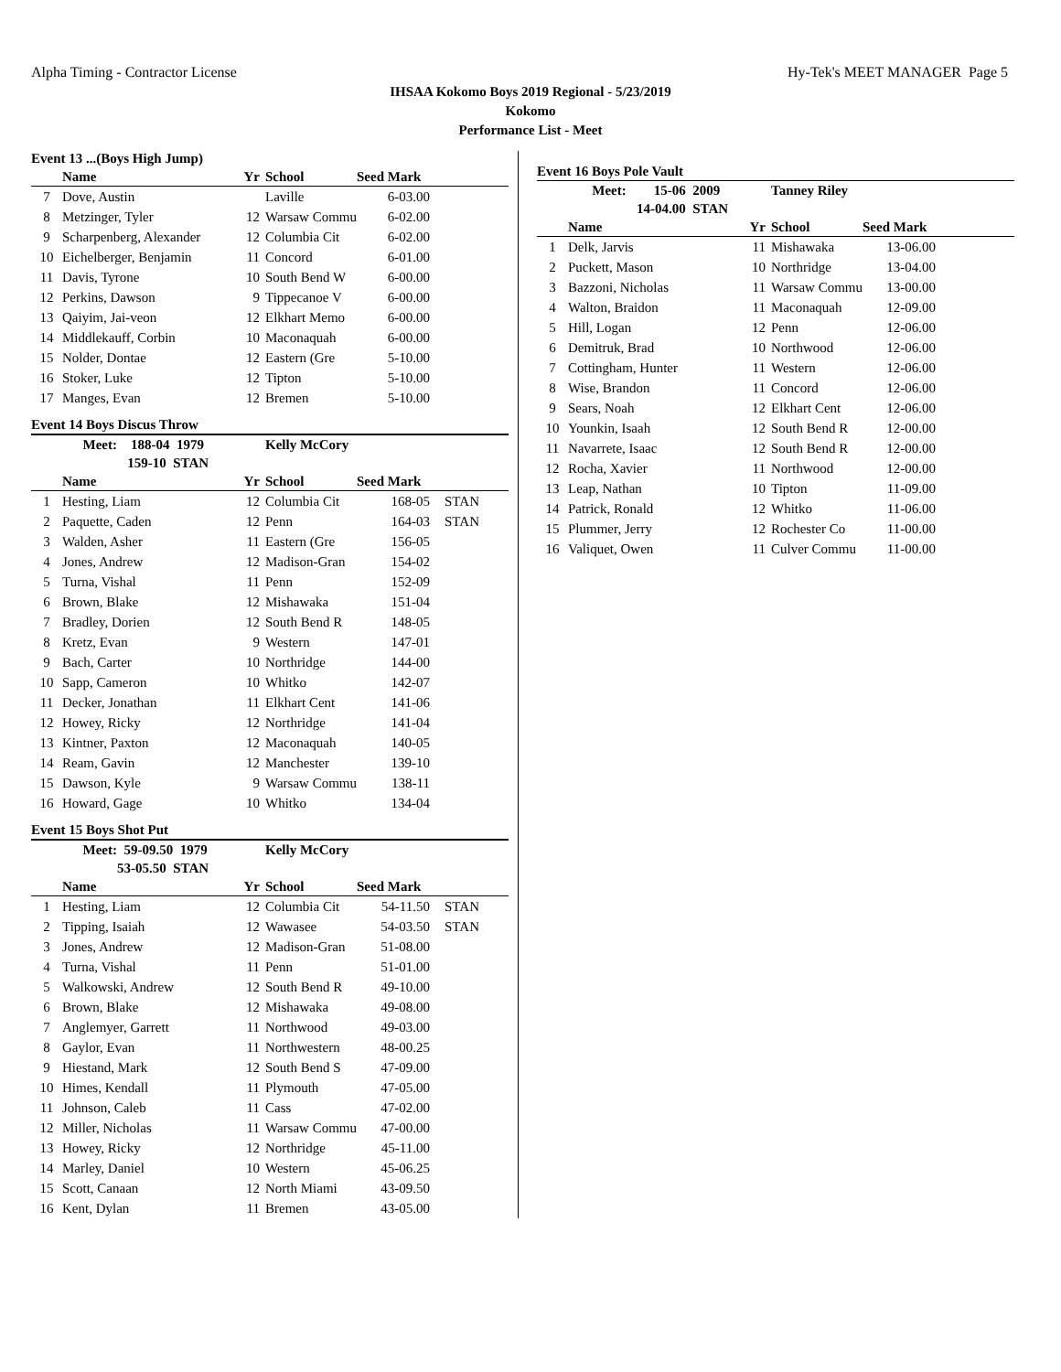Alpha Timing - Contractor License Hy-Tek's MEET MANAGER Page 5
IHSAA Kokomo Boys 2019 Regional - 5/23/2019
Kokomo
Performance List - Meet
Event 13 ...(Boys High Jump)
| | Name | Yr | School | Seed Mark | |
| --- | --- | --- | --- | --- | --- |
| 7 | Dove, Austin | | Laville | 6-03.00 | |
| 8 | Metzinger, Tyler | 12 | Warsaw Commu | 6-02.00 | |
| 9 | Scharpenberg, Alexander | 12 | Columbia Cit | 6-02.00 | |
| 10 | Eichelberger, Benjamin | 11 | Concord | 6-01.00 | |
| 11 | Davis, Tyrone | 10 | South Bend W | 6-00.00 | |
| 12 | Perkins, Dawson | 9 | Tippecanoe V | 6-00.00 | |
| 13 | Qaiyim, Jai-veon | 12 | Elkhart Memo | 6-00.00 | |
| 14 | Middlekauff, Corbin | 10 | Maconaquah | 6-00.00 | |
| 15 | Nolder, Dontae | 12 | Eastern (Gre | 5-10.00 | |
| 16 | Stoker, Luke | 12 | Tipton | 5-10.00 | |
| 17 | Manges, Evan | 12 | Bremen | 5-10.00 | |
Event 14 Boys Discus Throw
| | Meet: 188-04 1979 | | Kelly McCory | | |
| | 159-10 STAN | | | | |
| | Name | Yr | School | Seed Mark | |
| 1 | Hesting, Liam | 12 | Columbia Cit | 168-05 | STAN |
| 2 | Paquette, Caden | 12 | Penn | 164-03 | STAN |
| 3 | Walden, Asher | 11 | Eastern (Gre | 156-05 | |
| 4 | Jones, Andrew | 12 | Madison-Gran | 154-02 | |
| 5 | Turna, Vishal | 11 | Penn | 152-09 | |
| 6 | Brown, Blake | 12 | Mishawaka | 151-04 | |
| 7 | Bradley, Dorien | 12 | South Bend R | 148-05 | |
| 8 | Kretz, Evan | 9 | Western | 147-01 | |
| 9 | Bach, Carter | 10 | Northridge | 144-00 | |
| 10 | Sapp, Cameron | 10 | Whitko | 142-07 | |
| 11 | Decker, Jonathan | 11 | Elkhart Cent | 141-06 | |
| 12 | Howey, Ricky | 12 | Northridge | 141-04 | |
| 13 | Kintner, Paxton | 12 | Maconaquah | 140-05 | |
| 14 | Ream, Gavin | 12 | Manchester | 139-10 | |
| 15 | Dawson, Kyle | 9 | Warsaw Commu | 138-11 | |
| 16 | Howard, Gage | 10 | Whitko | 134-04 | |
Event 15 Boys Shot Put
| | Meet: 59-09.50 1979 | | Kelly McCory | | |
| | 53-05.50 STAN | | | | |
| | Name | Yr | School | Seed Mark | |
| 1 | Hesting, Liam | 12 | Columbia Cit | 54-11.50 | STAN |
| 2 | Tipping, Isaiah | 12 | Wawasee | 54-03.50 | STAN |
| 3 | Jones, Andrew | 12 | Madison-Gran | 51-08.00 | |
| 4 | Turna, Vishal | 11 | Penn | 51-01.00 | |
| 5 | Walkowski, Andrew | 12 | South Bend R | 49-10.00 | |
| 6 | Brown, Blake | 12 | Mishawaka | 49-08.00 | |
| 7 | Anglemyer, Garrett | 11 | Northwood | 49-03.00 | |
| 8 | Gaylor, Evan | 11 | Northwestern | 48-00.25 | |
| 9 | Hiestand, Mark | 12 | South Bend S | 47-09.00 | |
| 10 | Himes, Kendall | 11 | Plymouth | 47-05.00 | |
| 11 | Johnson, Caleb | 11 | Cass | 47-02.00 | |
| 12 | Miller, Nicholas | 11 | Warsaw Commu | 47-00.00 | |
| 13 | Howey, Ricky | 12 | Northridge | 45-11.00 | |
| 14 | Marley, Daniel | 10 | Western | 45-06.25 | |
| 15 | Scott, Canaan | 12 | North Miami | 43-09.50 | |
| 16 | Kent, Dylan | 11 | Bremen | 43-05.00 | |
Event 16 Boys Pole Vault
| | Meet: 15-06 2009 | | Tanney Riley | | |
| | 14-04.00 STAN | | | | |
| | Name | Yr | School | Seed Mark | |
| 1 | Delk, Jarvis | 11 | Mishawaka | 13-06.00 | |
| 2 | Puckett, Mason | 10 | Northridge | 13-04.00 | |
| 3 | Bazzoni, Nicholas | 11 | Warsaw Commu | 13-00.00 | |
| 4 | Walton, Braidon | 11 | Maconaquah | 12-09.00 | |
| 5 | Hill, Logan | 12 | Penn | 12-06.00 | |
| 6 | Demitruk, Brad | 10 | Northwood | 12-06.00 | |
| 7 | Cottingham, Hunter | 11 | Western | 12-06.00 | |
| 8 | Wise, Brandon | 11 | Concord | 12-06.00 | |
| 9 | Sears, Noah | 12 | Elkhart Cent | 12-06.00 | |
| 10 | Younkin, Isaah | 12 | South Bend R | 12-00.00 | |
| 11 | Navarrete, Isaac | 12 | South Bend R | 12-00.00 | |
| 12 | Rocha, Xavier | 11 | Northwood | 12-00.00 | |
| 13 | Leap, Nathan | 10 | Tipton | 11-09.00 | |
| 14 | Patrick, Ronald | 12 | Whitko | 11-06.00 | |
| 15 | Plummer, Jerry | 12 | Rochester Co | 11-00.00 | |
| 16 | Valiquet, Owen | 11 | Culver Commu | 11-00.00 | |